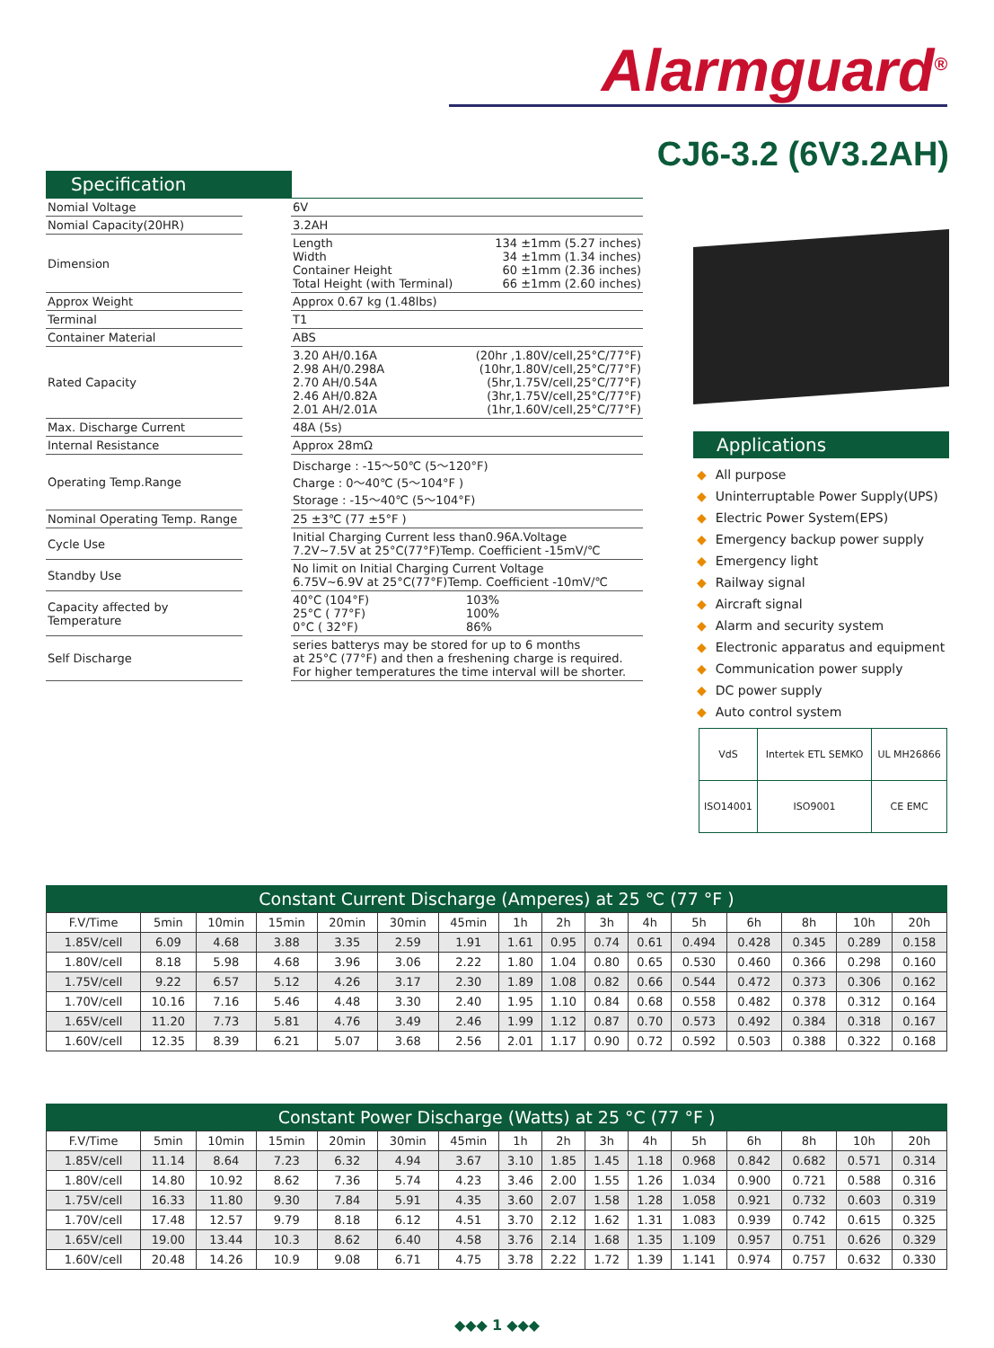Alarmguard<sup>®</sup>
CJ6-3.2 (6V3.2AH)
Specification
| Nomial Voltage | | 6V | |
| Nomial Capacity(20HR) | | 3.2AH | |
| Dimension | | Length Width Container Height Total Height (with Terminal) | 134 ±1mm (5.27 inches) 34 ±1mm (1.34 inches) 60 ±1mm (2.36 inches) 66 ±1mm (2.60 inches) |
| Approx Weight | | Approx 0.67 kg (1.48lbs) | |
| Terminal | | T1 | |
| Container Material | | ABS | |
| Rated Capacity | | 3.20 AH/0.16A 2.98 AH/0.298A 2.70 AH/0.54A 2.46 AH/0.82A 2.01 AH/2.01A | (20hr ,1.80V/cell,25°C/77°F) (10hr,1.80V/cell,25°C/77°F) (5hr,1.75V/cell,25°C/77°F) (3hr,1.75V/cell,25°C/77°F) (1hr,1.60V/cell,25°C/77°F) |
| Max. Discharge Current | | 48A (5s) | |
| Internal Resistance | | Approx 28mΩ | |
| Operating Temp.Range | | Discharge : -15～50℃ (5～120°F) Charge : 0～40℃ (5～104°F ) Storage : -15～40℃ (5～104°F) | |
| Nominal Operating Temp. Range | | 25 ±3℃ (77 ±5°F ) | |
| Cycle Use | | Initial Charging Current less than0.96A.Voltage 7.2V~7.5V at 25°C(77°F)Temp. Coefficient -15mV/℃ | |
| Standby Use | | No limit on Initial Charging Current Voltage 6.75V~6.9V at 25°C(77°F)Temp. Coefficient -10mV/℃ | |
| Capacity affected by Temperature | | 40°C (104°F) 25°C ( 77°F) 0°C ( 32°F) | 103% 100% 86% |
| Self Discharge | | series batterys may be stored for up to 6 months at 25°C (77°F) and then a freshening charge is required. For higher temperatures the time interval will be shorter. | |
Applications
◆ All purpose
◆ Uninterruptable Power Supply(UPS)
◆ Electric Power System(EPS)
◆ Emergency backup power supply
◆ Emergency light
◆ Railway signal
◆ Aircraft signal
◆ Alarm and security system
◆ Electronic apparatus and equipment
◆ Communication power supply
◆ DC power supply
◆ Auto control system
| VdS | Intertek ETL SEMKO | | UL MH26866 |
| ISO14001 | ISO9001 | CE EMC | |
Constant Current Discharge (Amperes) at 25 ℃ (77 °F )
| F.V/Time | 5min | 10min | 15min | 20min | 30min | 45min | 1h | 2h | 3h | 4h | 5h | 6h | 8h | 10h | 20h |
| 1.85V/cell | 6.09 | 4.68 | 3.88 | 3.35 | 2.59 | 1.91 | 1.61 | 0.95 | 0.74 | 0.61 | 0.494 | 0.428 | 0.345 | 0.289 | 0.158 |
| 1.80V/cell | 8.18 | 5.98 | 4.68 | 3.96 | 3.06 | 2.22 | 1.80 | 1.04 | 0.80 | 0.65 | 0.530 | 0.460 | 0.366 | 0.298 | 0.160 |
| 1.75V/cell | 9.22 | 6.57 | 5.12 | 4.26 | 3.17 | 2.30 | 1.89 | 1.08 | 0.82 | 0.66 | 0.544 | 0.472 | 0.373 | 0.306 | 0.162 |
| 1.70V/cell | 10.16 | 7.16 | 5.46 | 4.48 | 3.30 | 2.40 | 1.95 | 1.10 | 0.84 | 0.68 | 0.558 | 0.482 | 0.378 | 0.312 | 0.164 |
| 1.65V/cell | 11.20 | 7.73 | 5.81 | 4.76 | 3.49 | 2.46 | 1.99 | 1.12 | 0.87 | 0.70 | 0.573 | 0.492 | 0.384 | 0.318 | 0.167 |
| 1.60V/cell | 12.35 | 8.39 | 6.21 | 5.07 | 3.68 | 2.56 | 2.01 | 1.17 | 0.90 | 0.72 | 0.592 | 0.503 | 0.388 | 0.322 | 0.168 |
Constant Power Discharge (Watts) at 25 °C (77 °F )
| F.V/Time | 5min | 10min | 15min | 20min | 30min | 45min | 1h | 2h | 3h | 4h | 5h | 6h | 8h | 10h | 20h |
| 1.85V/cell | 11.14 | 8.64 | 7.23 | 6.32 | 4.94 | 3.67 | 3.10 | 1.85 | 1.45 | 1.18 | 0.968 | 0.842 | 0.682 | 0.571 | 0.314 |
| 1.80V/cell | 14.80 | 10.92 | 8.62 | 7.36 | 5.74 | 4.23 | 3.46 | 2.00 | 1.55 | 1.26 | 1.034 | 0.900 | 0.721 | 0.588 | 0.316 |
| 1.75V/cell | 16.33 | 11.80 | 9.30 | 7.84 | 5.91 | 4.35 | 3.60 | 2.07 | 1.58 | 1.28 | 1.058 | 0.921 | 0.732 | 0.603 | 0.319 |
| 1.70V/cell | 17.48 | 12.57 | 9.79 | 8.18 | 6.12 | 4.51 | 3.70 | 2.12 | 1.62 | 1.31 | 1.083 | 0.939 | 0.742 | 0.615 | 0.325 |
| 1.65V/cell | 19.00 | 13.44 | 10.3 | 8.62 | 6.40 | 4.58 | 3.76 | 2.14 | 1.68 | 1.35 | 1.109 | 0.957 | 0.751 | 0.626 | 0.329 |
| 1.60V/cell | 20.48 | 14.26 | 10.9 | 9.08 | 6.71 | 4.75 | 3.78 | 2.22 | 1.72 | 1.39 | 1.141 | 0.974 | 0.757 | 0.632 | 0.330 |
◆◆◆ 1 ◆◆◆